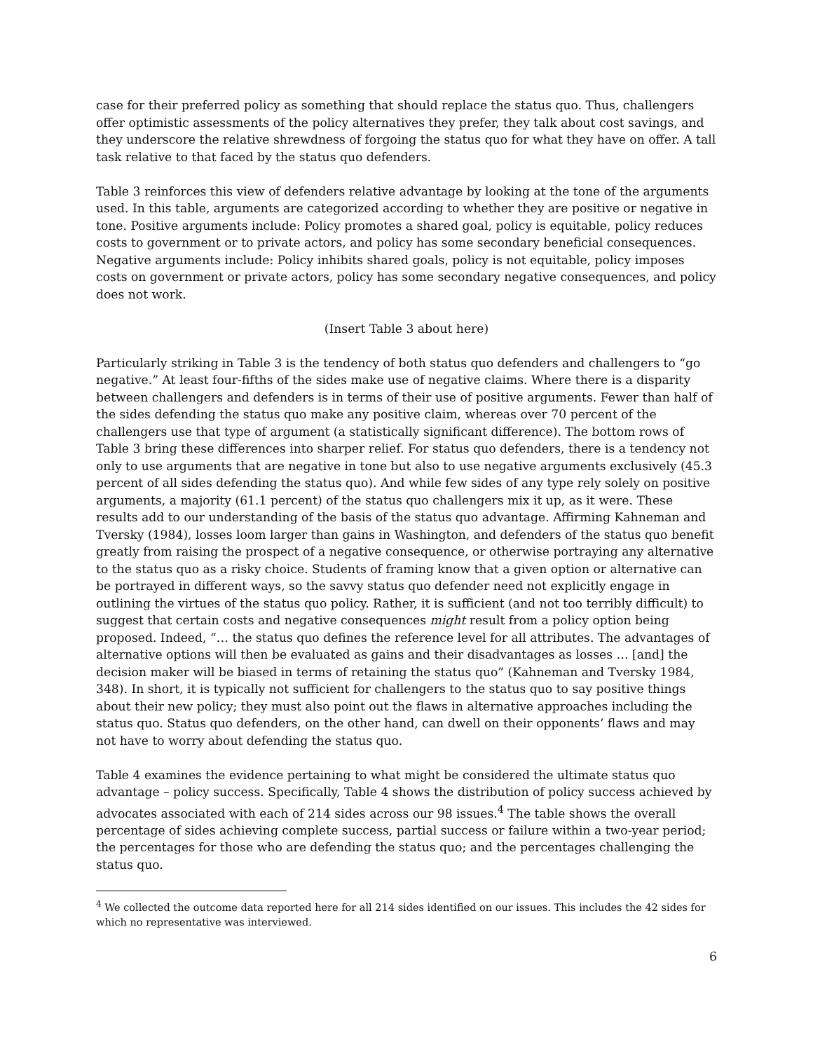case for their preferred policy as something that should replace the status quo. Thus, challengers offer optimistic assessments of the policy alternatives they prefer, they talk about cost savings, and they underscore the relative shrewdness of forgoing the status quo for what they have on offer. A tall task relative to that faced by the status quo defenders.
Table 3 reinforces this view of defenders relative advantage by looking at the tone of the arguments used. In this table, arguments are categorized according to whether they are positive or negative in tone. Positive arguments include: Policy promotes a shared goal, policy is equitable, policy reduces costs to government or to private actors, and policy has some secondary beneficial consequences. Negative arguments include: Policy inhibits shared goals, policy is not equitable, policy imposes costs on government or private actors, policy has some secondary negative consequences, and policy does not work.
(Insert Table 3 about here)
Particularly striking in Table 3 is the tendency of both status quo defenders and challengers to “go negative.” At least four-fifths of the sides make use of negative claims. Where there is a disparity between challengers and defenders is in terms of their use of positive arguments. Fewer than half of the sides defending the status quo make any positive claim, whereas over 70 percent of the challengers use that type of argument (a statistically significant difference). The bottom rows of Table 3 bring these differences into sharper relief. For status quo defenders, there is a tendency not only to use arguments that are negative in tone but also to use negative arguments exclusively (45.3 percent of all sides defending the status quo). And while few sides of any type rely solely on positive arguments, a majority (61.1 percent) of the status quo challengers mix it up, as it were. These results add to our understanding of the basis of the status quo advantage. Affirming Kahneman and Tversky (1984), losses loom larger than gains in Washington, and defenders of the status quo benefit greatly from raising the prospect of a negative consequence, or otherwise portraying any alternative to the status quo as a risky choice. Students of framing know that a given option or alternative can be portrayed in different ways, so the savvy status quo defender need not explicitly engage in outlining the virtues of the status quo policy. Rather, it is sufficient (and not too terribly difficult) to suggest that certain costs and negative consequences might result from a policy option being proposed. Indeed, “… the status quo defines the reference level for all attributes. The advantages of alternative options will then be evaluated as gains and their disadvantages as losses … [and] the decision maker will be biased in terms of retaining the status quo” (Kahneman and Tversky 1984, 348). In short, it is typically not sufficient for challengers to the status quo to say positive things about their new policy; they must also point out the flaws in alternative approaches including the status quo. Status quo defenders, on the other hand, can dwell on their opponents’ flaws and may not have to worry about defending the status quo.
Table 4 examines the evidence pertaining to what might be considered the ultimate status quo advantage – policy success. Specifically, Table 4 shows the distribution of policy success achieved by advocates associated with each of 214 sides across our 98 issues.<sup>4</sup> The table shows the overall percentage of sides achieving complete success, partial success or failure within a two-year period; the percentages for those who are defending the status quo; and the percentages challenging the status quo.
<sup>4</sup> We collected the outcome data reported here for all 214 sides identified on our issues. This includes the 42 sides for which no representative was interviewed.
6